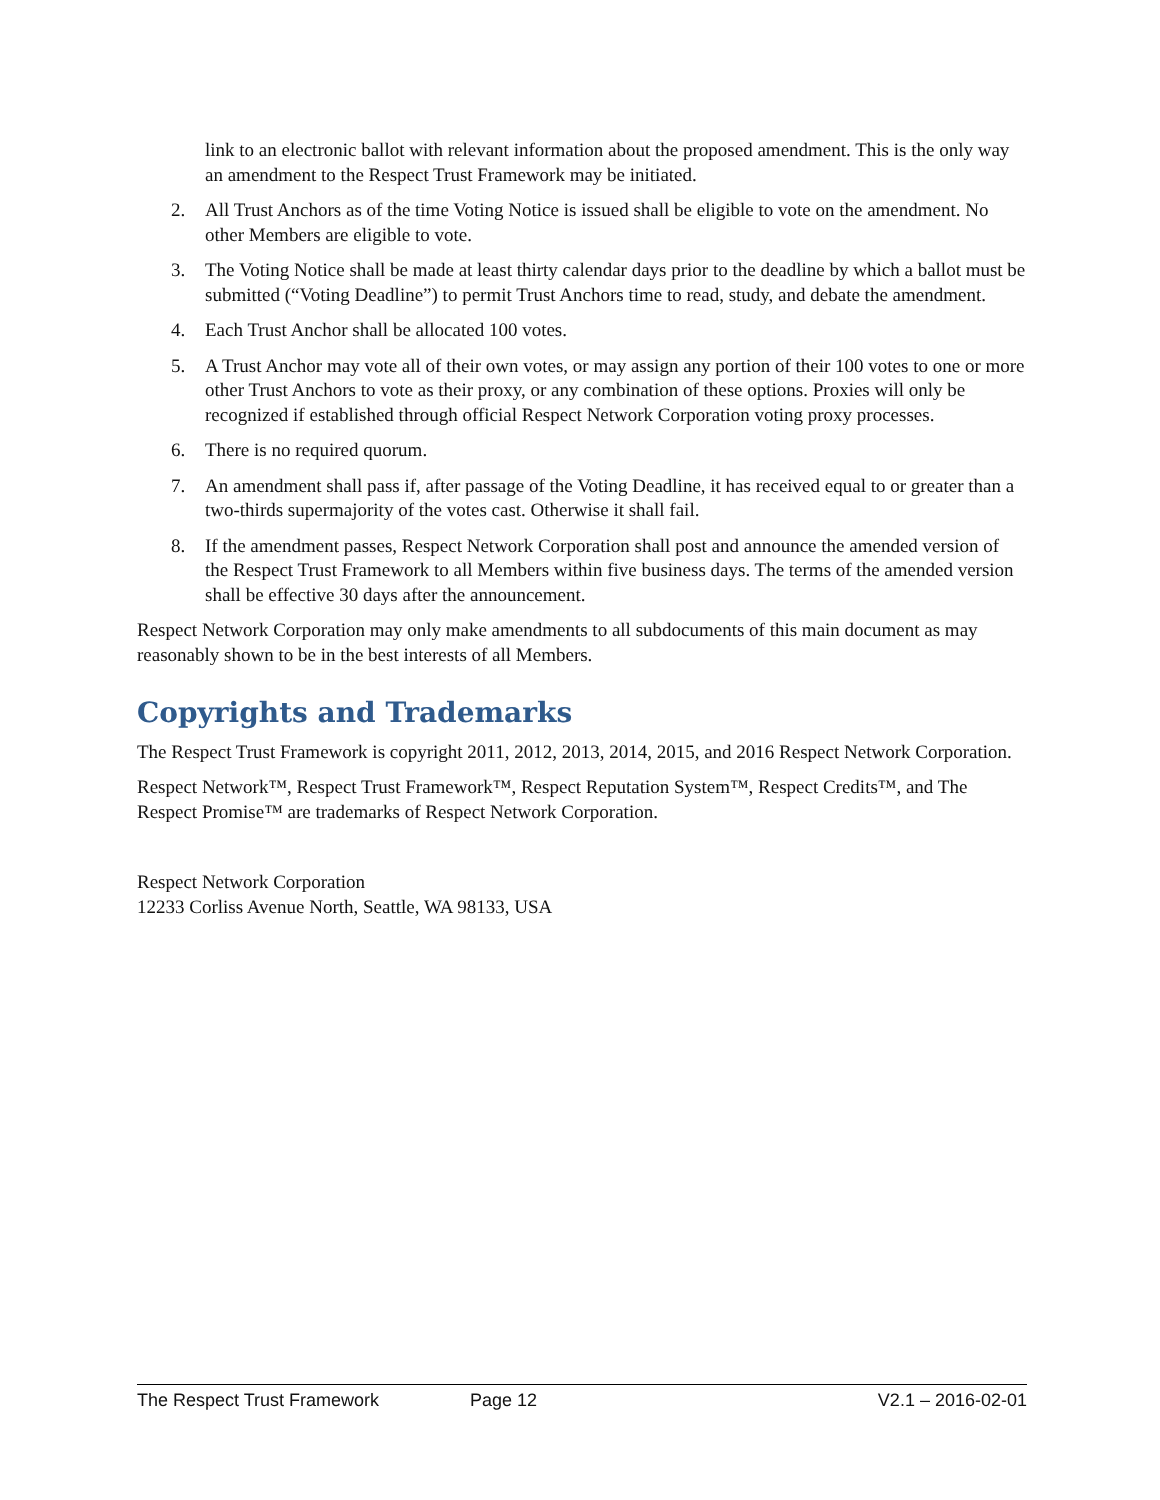link to an electronic ballot with relevant information about the proposed amendment. This is the only way an amendment to the Respect Trust Framework may be initiated.
2. All Trust Anchors as of the time Voting Notice is issued shall be eligible to vote on the amendment. No other Members are eligible to vote.
3. The Voting Notice shall be made at least thirty calendar days prior to the deadline by which a ballot must be submitted (“Voting Deadline”) to permit Trust Anchors time to read, study, and debate the amendment.
4. Each Trust Anchor shall be allocated 100 votes.
5. A Trust Anchor may vote all of their own votes, or may assign any portion of their 100 votes to one or more other Trust Anchors to vote as their proxy, or any combination of these options. Proxies will only be recognized if established through official Respect Network Corporation voting proxy processes.
6. There is no required quorum.
7. An amendment shall pass if, after passage of the Voting Deadline, it has received equal to or greater than a two-thirds supermajority of the votes cast. Otherwise it shall fail.
8. If the amendment passes, Respect Network Corporation shall post and announce the amended version of the Respect Trust Framework to all Members within five business days. The terms of the amended version shall be effective 30 days after the announcement.
Respect Network Corporation may only make amendments to all subdocuments of this main document as may reasonably shown to be in the best interests of all Members.
Copyrights and Trademarks
The Respect Trust Framework is copyright 2011, 2012, 2013, 2014, 2015, and 2016 Respect Network Corporation.
Respect Network™, Respect Trust Framework™, Respect Reputation System™, Respect Credits™, and The Respect Promise™ are trademarks of Respect Network Corporation.
Respect Network Corporation
12233 Corliss Avenue North, Seattle, WA 98133, USA
The Respect Trust Framework Page 12 V2.1 – 2016-02-01